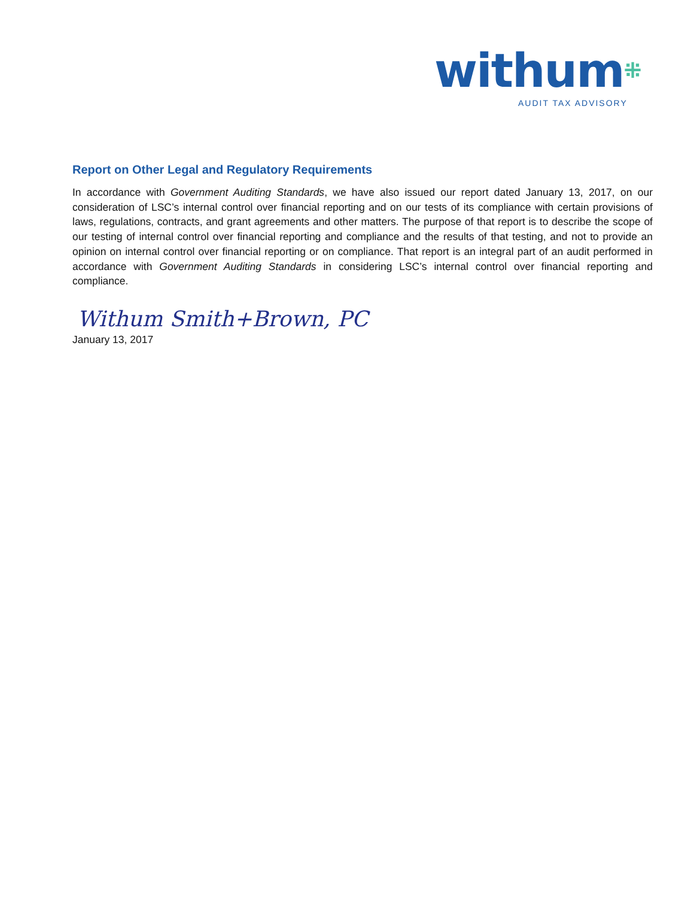withum⁜
AUDIT TAX ADVISORY
Report on Other Legal and Regulatory Requirements
In accordance with Government Auditing Standards, we have also issued our report dated January 13, 2017, on our consideration of LSC’s internal control over financial reporting and on our tests of its compliance with certain provisions of laws, regulations, contracts, and grant agreements and other matters. The purpose of that report is to describe the scope of our testing of internal control over financial reporting and compliance and the results of that testing, and not to provide an opinion on internal control over financial reporting or on compliance. That report is an integral part of an audit performed in accordance with Government Auditing Standards in considering LSC’s internal control over financial reporting and compliance.
Withum Smith+Brown, PC
January 13, 2017